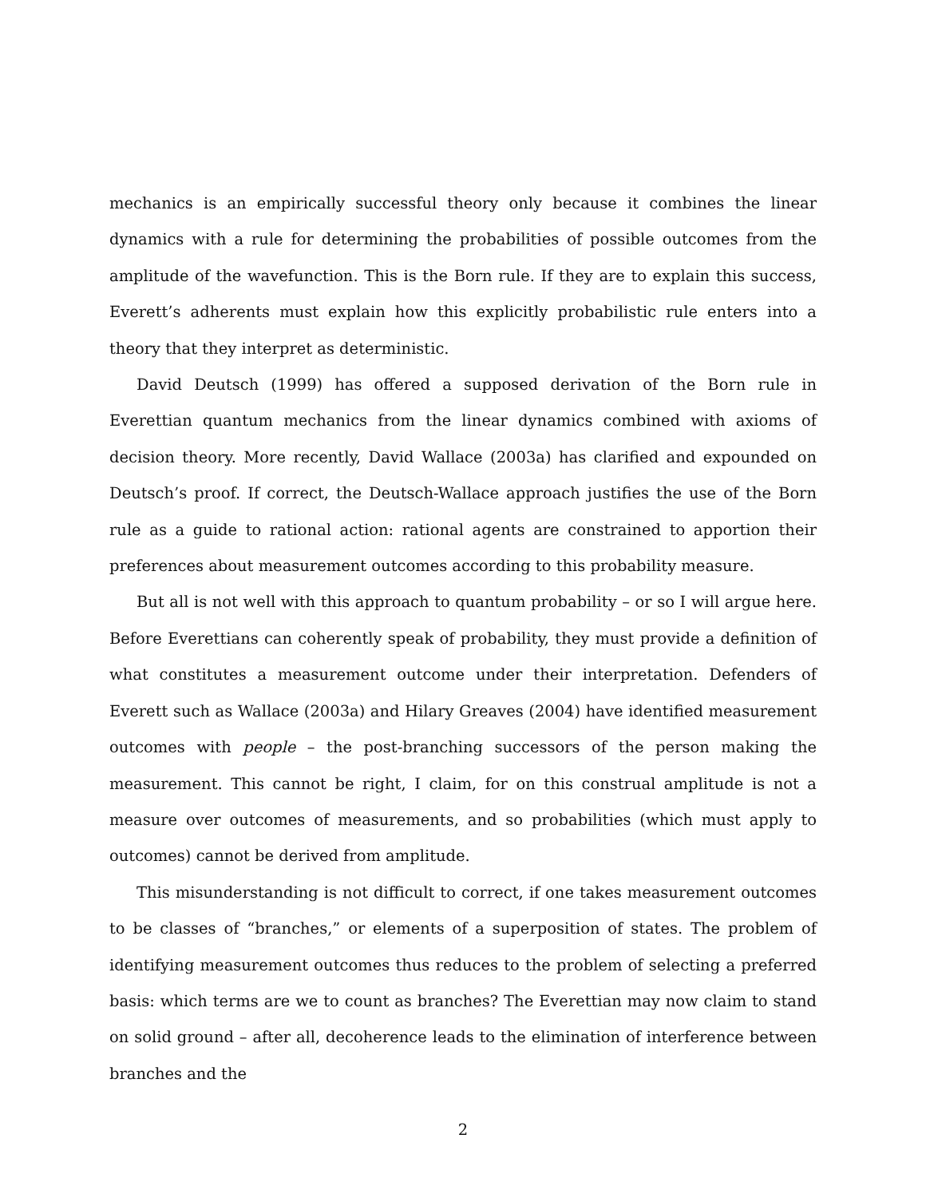mechanics is an empirically successful theory only because it combines the linear dynamics with a rule for determining the probabilities of possible outcomes from the amplitude of the wavefunction. This is the Born rule. If they are to explain this success, Everett’s adherents must explain how this explicitly probabilistic rule enters into a theory that they interpret as deterministic.
David Deutsch (1999) has offered a supposed derivation of the Born rule in Everettian quantum mechanics from the linear dynamics combined with axioms of decision theory. More recently, David Wallace (2003a) has clarified and expounded on Deutsch’s proof. If correct, the Deutsch-Wallace approach justifies the use of the Born rule as a guide to rational action: rational agents are constrained to apportion their preferences about measurement outcomes according to this probability measure.
But all is not well with this approach to quantum probability – or so I will argue here. Before Everettians can coherently speak of probability, they must provide a definition of what constitutes a measurement outcome under their interpretation. Defenders of Everett such as Wallace (2003a) and Hilary Greaves (2004) have identified measurement outcomes with people – the post-branching successors of the person making the measurement. This cannot be right, I claim, for on this construal amplitude is not a measure over outcomes of measurements, and so probabilities (which must apply to outcomes) cannot be derived from amplitude.
This misunderstanding is not difficult to correct, if one takes measurement outcomes to be classes of “branches,” or elements of a superposition of states. The problem of identifying measurement outcomes thus reduces to the problem of selecting a preferred basis: which terms are we to count as branches? The Everettian may now claim to stand on solid ground – after all, decoherence leads to the elimination of interference between branches and the
2